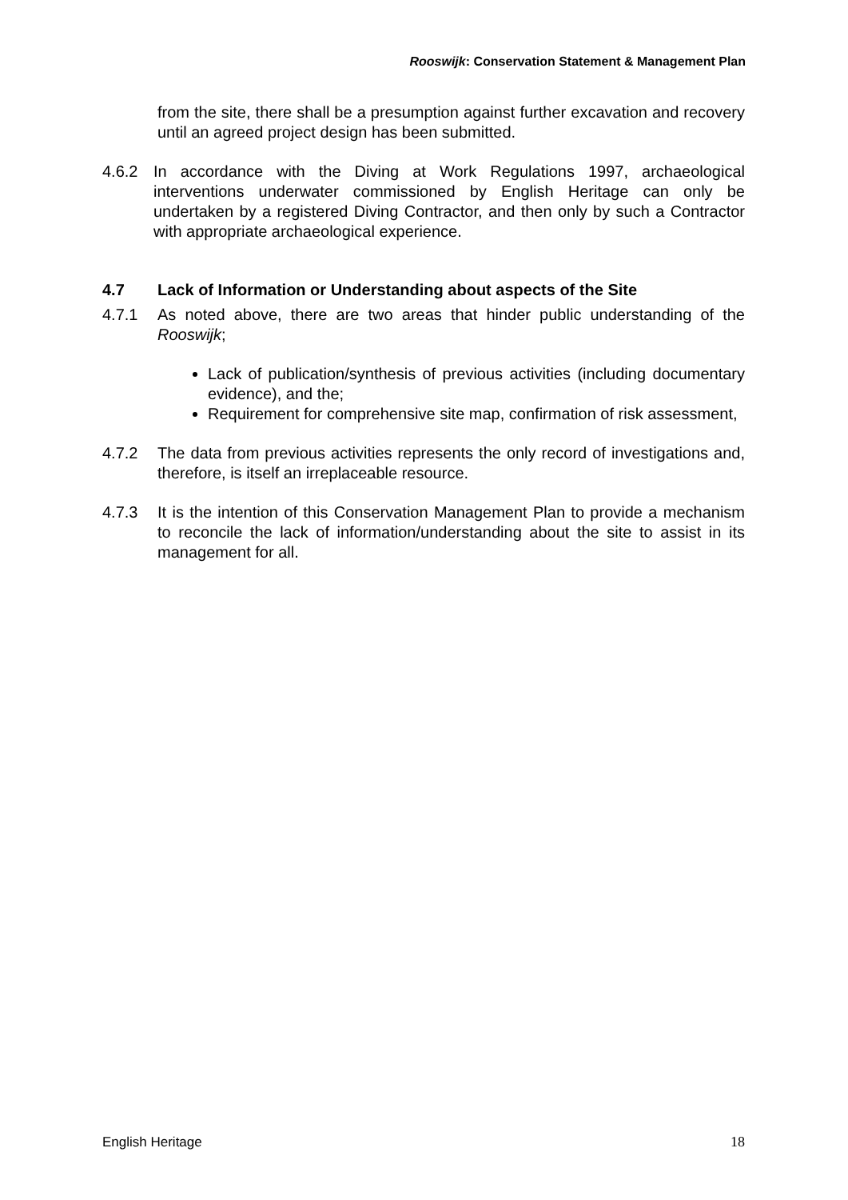Rooswijk: Conservation Statement & Management Plan
from the site, there shall be a presumption against further excavation and recovery until an agreed project design has been submitted.
4.6.2 In accordance with the Diving at Work Regulations 1997, archaeological interventions underwater commissioned by English Heritage can only be undertaken by a registered Diving Contractor, and then only by such a Contractor with appropriate archaeological experience.
4.7 Lack of Information or Understanding about aspects of the Site
4.7.1 As noted above, there are two areas that hinder public understanding of the Rooswijk;
Lack of publication/synthesis of previous activities (including documentary evidence), and the;
Requirement for comprehensive site map, confirmation of risk assessment,
4.7.2 The data from previous activities represents the only record of investigations and, therefore, is itself an irreplaceable resource.
4.7.3 It is the intention of this Conservation Management Plan to provide a mechanism to reconcile the lack of information/understanding about the site to assist in its management for all.
English Heritage 18